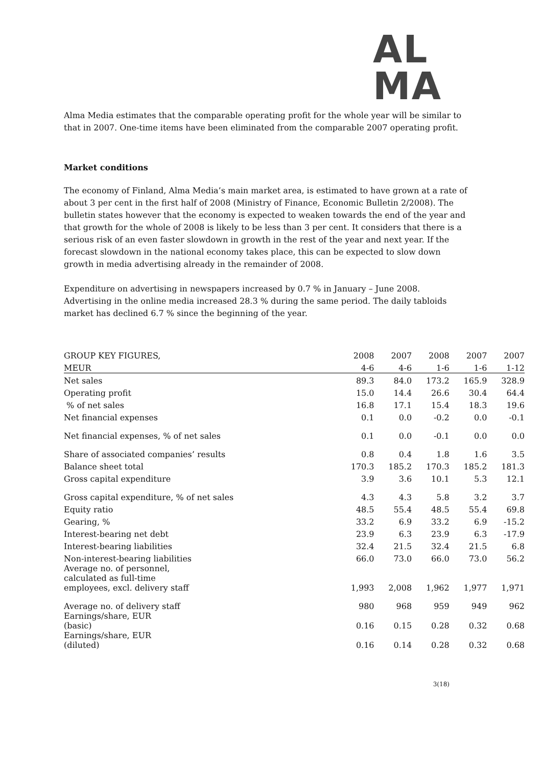AL
MA
Alma Media estimates that the comparable operating profit for the whole year will be similar to that in 2007. One-time items have been eliminated from the comparable 2007 operating profit.
Market conditions
The economy of Finland, Alma Media’s main market area, is estimated to have grown at a rate of about 3 per cent in the first half of 2008 (Ministry of Finance, Economic Bulletin 2/2008). The bulletin states however that the economy is expected to weaken towards the end of the year and that growth for the whole of 2008 is likely to be less than 3 per cent. It considers that there is a serious risk of an even faster slowdown in growth in the rest of the year and next year. If the forecast slowdown in the national economy takes place, this can be expected to slow down growth in media advertising already in the remainder of 2008.
Expenditure on advertising in newspapers increased by 0.7 % in January – June 2008. Advertising in the online media increased 28.3 % during the same period. The daily tabloids market has declined 6.7 % since the beginning of the year.
| GROUP KEY FIGURES, | 2008 | 2007 | 2008 | 2007 | 2007 |
| MEUR | 4-6 | 4-6 | 1-6 | 1-6 | 1-12 |
| Net sales | 89.3 | 84.0 | 173.2 | 165.9 | 328.9 |
| Operating profit | 15.0 | 14.4 | 26.6 | 30.4 | 64.4 |
| % of net sales | 16.8 | 17.1 | 15.4 | 18.3 | 19.6 |
| Net financial expenses | 0.1 | 0.0 | -0.2 | 0.0 | -0.1 |
| Net financial expenses, % of net sales | 0.1 | 0.0 | -0.1 | 0.0 | 0.0 |
| Share of associated companies’ results | 0.8 | 0.4 | 1.8 | 1.6 | 3.5 |
| Balance sheet total | 170.3 | 185.2 | 170.3 | 185.2 | 181.3 |
| Gross capital expenditure | 3.9 | 3.6 | 10.1 | 5.3 | 12.1 |
| Gross capital expenditure, % of net sales | 4.3 | 4.3 | 5.8 | 3.2 | 3.7 |
| Equity ratio | 48.5 | 55.4 | 48.5 | 55.4 | 69.8 |
| Gearing, % | 33.2 | 6.9 | 33.2 | 6.9 | -15.2 |
| Interest-bearing net debt | 23.9 | 6.3 | 23.9 | 6.3 | -17.9 |
| Interest-bearing liabilities | 32.4 | 21.5 | 32.4 | 21.5 | 6.8 |
| Non-interest-bearing liabilities | 66.0 | 73.0 | 66.0 | 73.0 | 56.2 |
| Average no. of personnel, calculated as full-time employees, excl. delivery staff | 1,993 | 2,008 | 1,962 | 1,977 | 1,971 |
| Average no. of delivery staff | 980 | 968 | 959 | 949 | 962 |
| Earnings/share, EUR (basic) | 0.16 | 0.15 | 0.28 | 0.32 | 0.68 |
| Earnings/share, EUR (diluted) | 0.16 | 0.14 | 0.28 | 0.32 | 0.68 |
3(18)